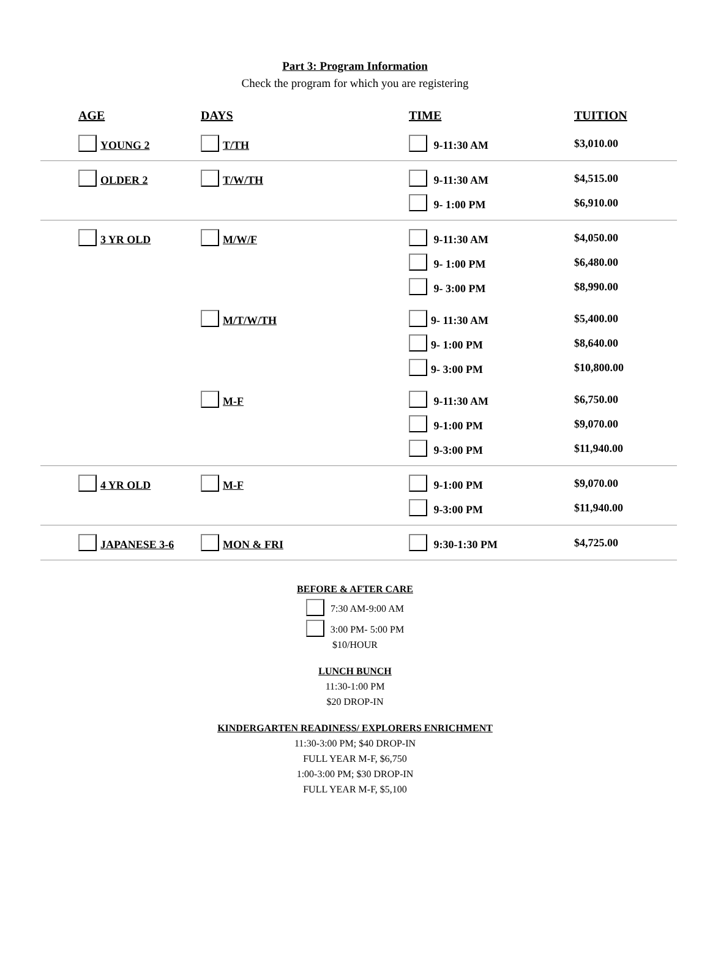Part 3: Program Information
Check the program for which you are registering
| AGE | DAYS | TIME | TUITION |
| --- | --- | --- | --- |
| YOUNG 2 | T/TH | 9-11:30 AM | $3,010.00 |
| OLDER 2 | T/W/TH | 9-11:30 AM | $4,515.00 |
| | | 9- 1:00 PM | $6,910.00 |
| 3 YR OLD | M/W/F | 9-11:30 AM | $4,050.00 |
| | | 9- 1:00 PM | $6,480.00 |
| | | 9- 3:00 PM | $8,990.00 |
| | M/T/W/TH | 9- 11:30 AM | $5,400.00 |
| | | 9- 1:00 PM | $8,640.00 |
| | | 9- 3:00 PM | $10,800.00 |
| | M-F | 9-11:30 AM | $6,750.00 |
| | | 9-1:00 PM | $9,070.00 |
| | | 9-3:00 PM | $11,940.00 |
| 4 YR OLD | M-F | 9-1:00 PM | $9,070.00 |
| | | 9-3:00 PM | $11,940.00 |
| JAPANESE 3-6 | MON & FRI | 9:30-1:30 PM | $4,725.00 |
BEFORE & AFTER CARE
7:30 AM-9:00 AM
3:00 PM- 5:00 PM
$10/HOUR
LUNCH BUNCH
11:30-1:00 PM
$20 DROP-IN
KINDERGARTEN READINESS/ EXPLORERS ENRICHMENT
11:30-3:00 PM; $40 DROP-IN
FULL YEAR M-F, $6,750
1:00-3:00 PM; $30 DROP-IN
FULL YEAR M-F, $5,100